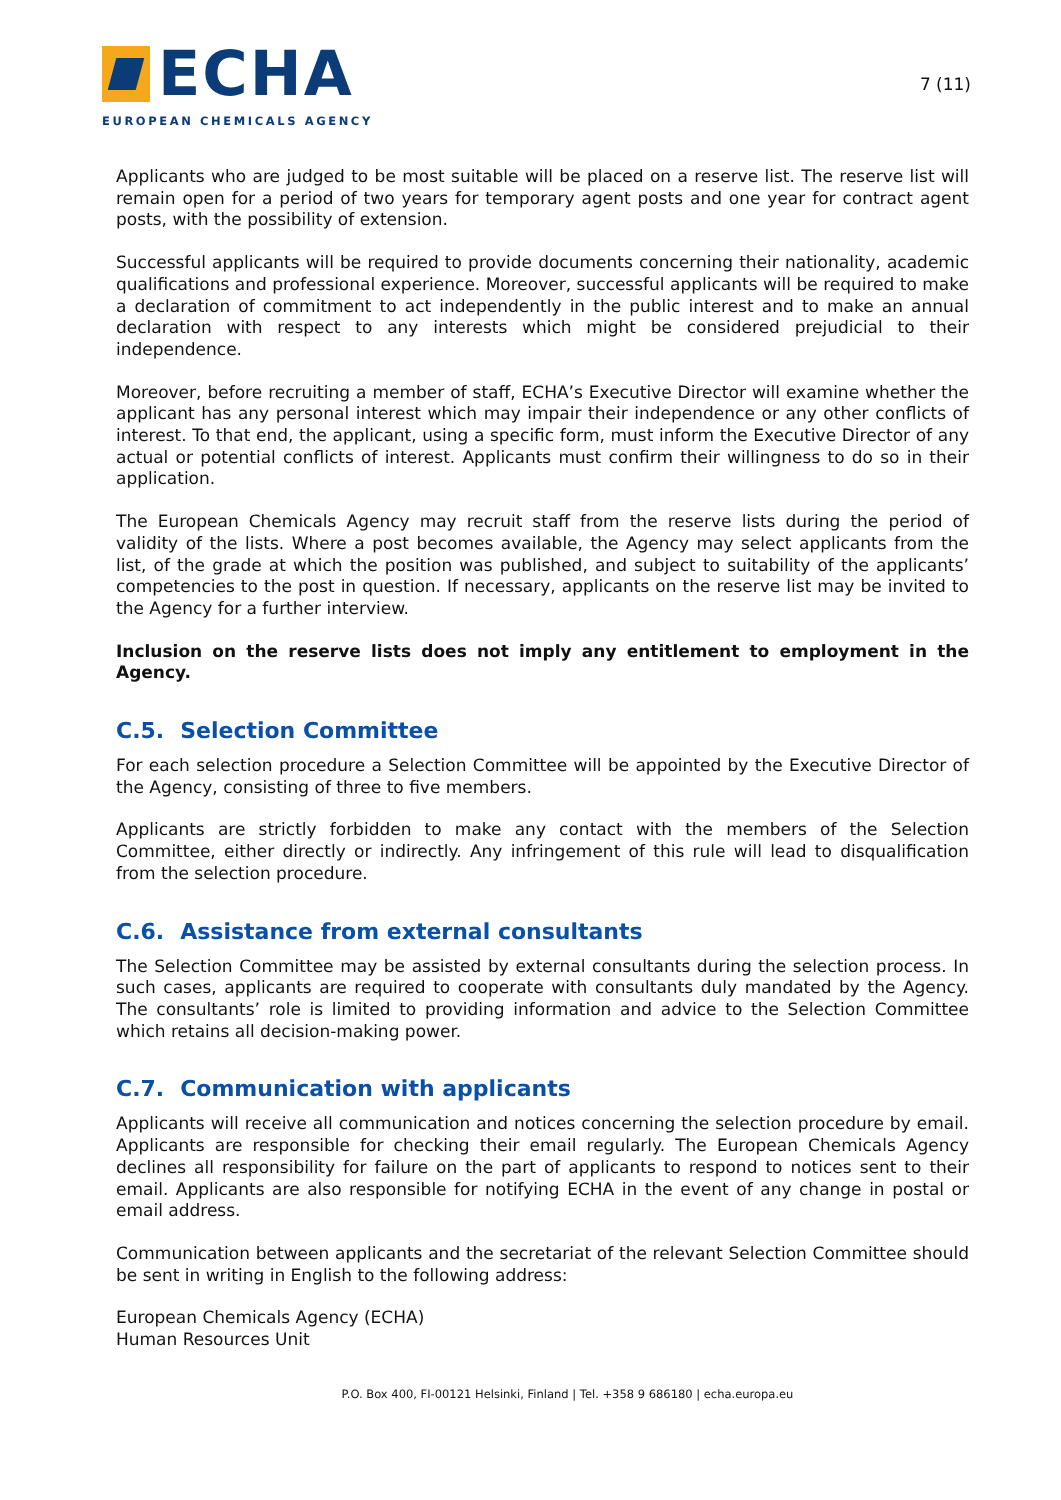ECHA
EUROPEAN CHEMICALS AGENCY
7 (11)
Applicants who are judged to be most suitable will be placed on a reserve list. The reserve list will remain open for a period of two years for temporary agent posts and one year for contract agent posts, with the possibility of extension.
Successful applicants will be required to provide documents concerning their nationality, academic qualifications and professional experience. Moreover, successful applicants will be required to make a declaration of commitment to act independently in the public interest and to make an annual declaration with respect to any interests which might be considered prejudicial to their independence.
Moreover, before recruiting a member of staff, ECHA’s Executive Director will examine whether the applicant has any personal interest which may impair their independence or any other conflicts of interest. To that end, the applicant, using a specific form, must inform the Executive Director of any actual or potential conflicts of interest. Applicants must confirm their willingness to do so in their application.
The European Chemicals Agency may recruit staff from the reserve lists during the period of validity of the lists. Where a post becomes available, the Agency may select applicants from the list, of the grade at which the position was published, and subject to suitability of the applicants’ competencies to the post in question. If necessary, applicants on the reserve list may be invited to the Agency for a further interview.
Inclusion on the reserve lists does not imply any entitlement to employment in the Agency.
C.5. Selection Committee
For each selection procedure a Selection Committee will be appointed by the Executive Director of the Agency, consisting of three to five members.
Applicants are strictly forbidden to make any contact with the members of the Selection Committee, either directly or indirectly. Any infringement of this rule will lead to disqualification from the selection procedure.
C.6. Assistance from external consultants
The Selection Committee may be assisted by external consultants during the selection process. In such cases, applicants are required to cooperate with consultants duly mandated by the Agency. The consultants’ role is limited to providing information and advice to the Selection Committee which retains all decision-making power.
C.7. Communication with applicants
Applicants will receive all communication and notices concerning the selection procedure by email. Applicants are responsible for checking their email regularly. The European Chemicals Agency declines all responsibility for failure on the part of applicants to respond to notices sent to their email. Applicants are also responsible for notifying ECHA in the event of any change in postal or email address.
Communication between applicants and the secretariat of the relevant Selection Committee should be sent in writing in English to the following address:
European Chemicals Agency (ECHA)
Human Resources Unit
P.O. Box 400, FI-00121 Helsinki, Finland | Tel. +358 9 686180 | echa.europa.eu